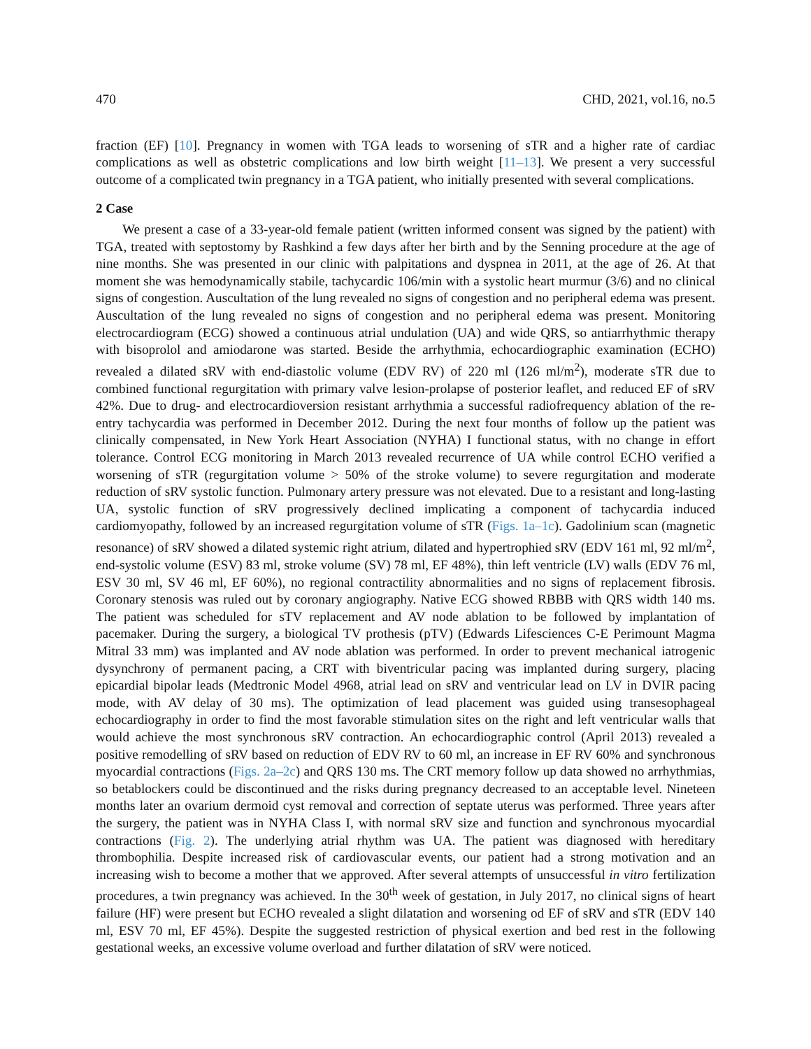470 CHD, 2021, vol.16, no.5
fraction (EF) [10]. Pregnancy in women with TGA leads to worsening of sTR and a higher rate of cardiac complications as well as obstetric complications and low birth weight [11–13]. We present a very successful outcome of a complicated twin pregnancy in a TGA patient, who initially presented with several complications.
2 Case
We present a case of a 33-year-old female patient (written informed consent was signed by the patient) with TGA, treated with septostomy by Rashkind a few days after her birth and by the Senning procedure at the age of nine months. She was presented in our clinic with palpitations and dyspnea in 2011, at the age of 26. At that moment she was hemodynamically stabile, tachycardic 106/min with a systolic heart murmur (3/6) and no clinical signs of congestion. Auscultation of the lung revealed no signs of congestion and no peripheral edema was present. Auscultation of the lung revealed no signs of congestion and no peripheral edema was present. Monitoring electrocardiogram (ECG) showed a continuous atrial undulation (UA) and wide QRS, so antiarrhythmic therapy with bisoprolol and amiodarone was started. Beside the arrhythmia, echocardiographic examination (ECHO) revealed a dilated sRV with end-diastolic volume (EDV RV) of 220 ml (126 ml/m<sup>2</sup>), moderate sTR due to combined functional regurgitation with primary valve lesion-prolapse of posterior leaflet, and reduced EF of sRV 42%. Due to drug- and electrocardioversion resistant arrhythmia a successful radiofrequency ablation of the re-entry tachycardia was performed in December 2012. During the next four months of follow up the patient was clinically compensated, in New York Heart Association (NYHA) I functional status, with no change in effort tolerance. Control ECG monitoring in March 2013 revealed recurrence of UA while control ECHO verified a worsening of sTR (regurgitation volume > 50% of the stroke volume) to severe regurgitation and moderate reduction of sRV systolic function. Pulmonary artery pressure was not elevated. Due to a resistant and long-lasting UA, systolic function of sRV progressively declined implicating a component of tachycardia induced cardiomyopathy, followed by an increased regurgitation volume of sTR (Figs. 1a–1c). Gadolinium scan (magnetic resonance) of sRV showed a dilated systemic right atrium, dilated and hypertrophied sRV (EDV 161 ml, 92 ml/m<sup>2</sup>, end-systolic volume (ESV) 83 ml, stroke volume (SV) 78 ml, EF 48%), thin left ventricle (LV) walls (EDV 76 ml, ESV 30 ml, SV 46 ml, EF 60%), no regional contractility abnormalities and no signs of replacement fibrosis. Coronary stenosis was ruled out by coronary angiography. Native ECG showed RBBB with QRS width 140 ms. The patient was scheduled for sTV replacement and AV node ablation to be followed by implantation of pacemaker. During the surgery, a biological TV prothesis (pTV) (Edwards Lifesciences C-E Perimount Magma Mitral 33 mm) was implanted and AV node ablation was performed. In order to prevent mechanical iatrogenic dysynchrony of permanent pacing, a CRT with biventricular pacing was implanted during surgery, placing epicardial bipolar leads (Medtronic Model 4968, atrial lead on sRV and ventricular lead on LV in DVIR pacing mode, with AV delay of 30 ms). The optimization of lead placement was guided using transesophageal echocardiography in order to find the most favorable stimulation sites on the right and left ventricular walls that would achieve the most synchronous sRV contraction. An echocardiographic control (April 2013) revealed a positive remodelling of sRV based on reduction of EDV RV to 60 ml, an increase in EF RV 60% and synchronous myocardial contractions (Figs. 2a–2c) and QRS 130 ms. The CRT memory follow up data showed no arrhythmias, so betablockers could be discontinued and the risks during pregnancy decreased to an acceptable level. Nineteen months later an ovarium dermoid cyst removal and correction of septate uterus was performed. Three years after the surgery, the patient was in NYHA Class I, with normal sRV size and function and synchronous myocardial contractions (Fig. 2). The underlying atrial rhythm was UA. The patient was diagnosed with hereditary thrombophilia. Despite increased risk of cardiovascular events, our patient had a strong motivation and an increasing wish to become a mother that we approved. After several attempts of unsuccessful in vitro fertilization procedures, a twin pregnancy was achieved. In the 30<sup>th</sup> week of gestation, in July 2017, no clinical signs of heart failure (HF) were present but ECHO revealed a slight dilatation and worsening od EF of sRV and sTR (EDV 140 ml, ESV 70 ml, EF 45%). Despite the suggested restriction of physical exertion and bed rest in the following gestational weeks, an excessive volume overload and further dilatation of sRV were noticed.